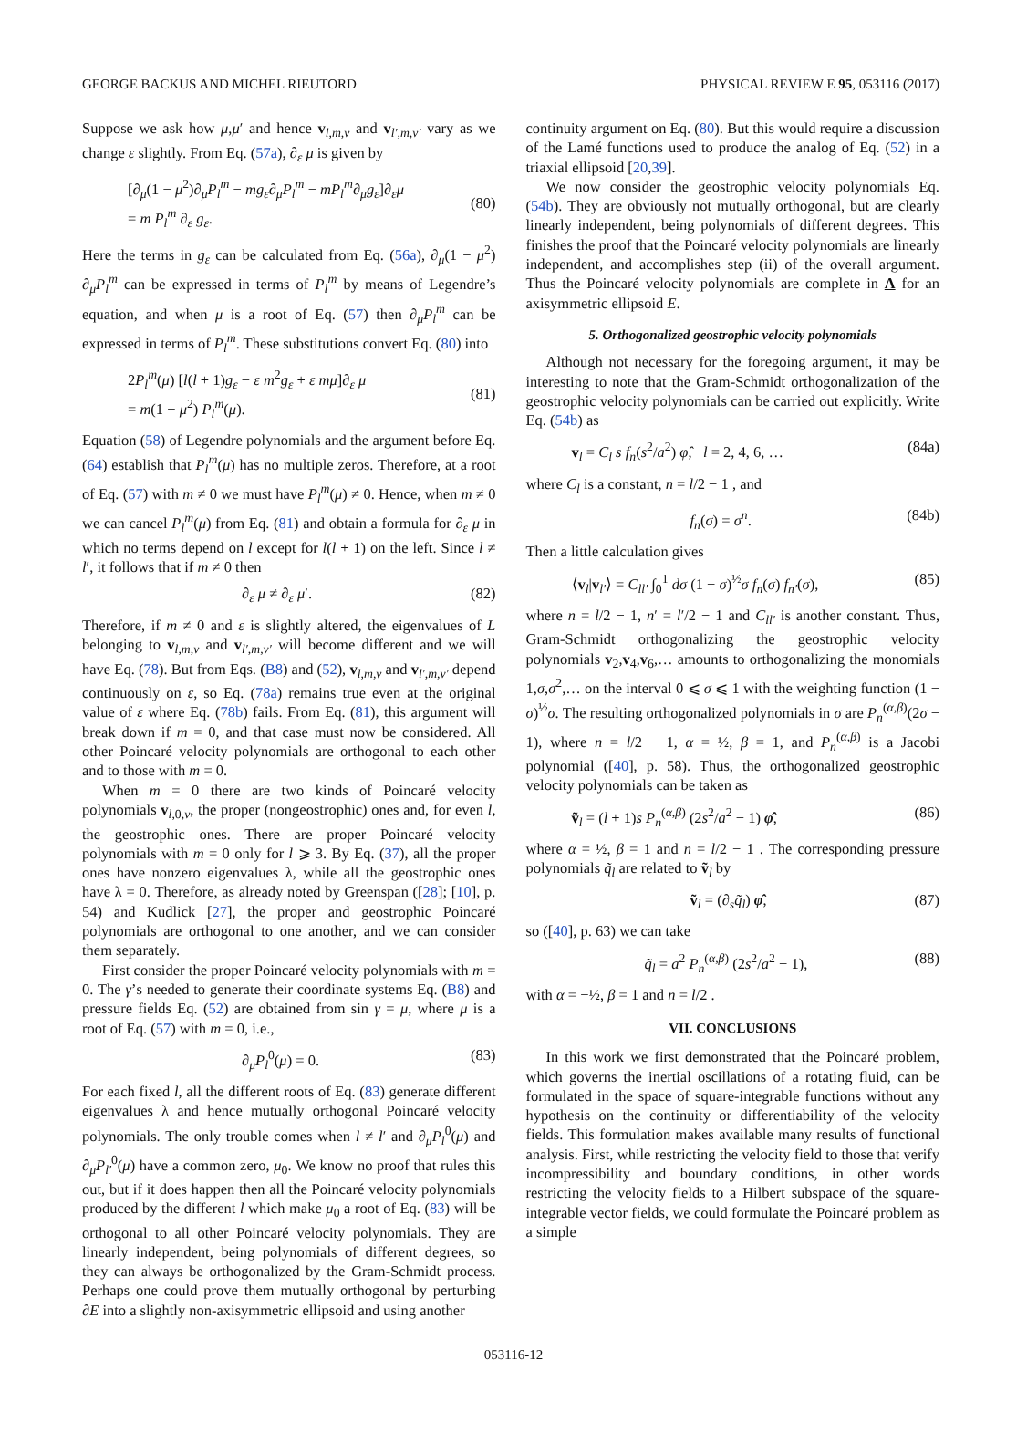GEORGE BACKUS AND MICHEL RIEUTORD PHYSICAL REVIEW E 95, 053116 (2017)
Suppose we ask how μ,μ′ and hence v<sub>l,m,ν</sub> and v<sub>l′,m,ν′</sub> vary as we change ε slightly. From Eq. (57a), ∂<sub>ε</sub> μ is given by
[∂<sub>μ</sub>(1 − μ<sup>2</sup>)∂<sub>μ</sub>P<sub>l</sub><sup>m</sup> − mg<sub>ε</sub>∂<sub>μ</sub>P<sub>l</sub><sup>m</sup> − mP<sub>l</sub><sup>m</sup>∂<sub>μ</sub>g<sub>ε</sub>]∂<sub>ε</sub>μ
= m P<sub>l</sub><sup>m</sup> ∂<sub>ε</sub> g<sub>ε</sub>.
(80)
Here the terms in g<sub>ε</sub> can be calculated from Eq. (56a), ∂<sub>μ</sub>(1 − μ<sup>2</sup>) ∂<sub>μ</sub>P<sub>l</sub><sup>m</sup> can be expressed in terms of P<sub>l</sub><sup>m</sup> by means of Legendre’s equation, and when μ is a root of Eq. (57) then ∂<sub>μ</sub>P<sub>l</sub><sup>m</sup> can be expressed in terms of P<sub>l</sub><sup>m</sup>. These substitutions convert Eq. (80) into
2P<sub>l</sub><sup>m</sup>(μ) [l(l + 1)g<sub>ε</sub> − ε m<sup>2</sup>g<sub>ε</sub> + ε mμ]∂<sub>ε</sub> μ
= m(1 − μ<sup>2</sup>) P<sub>l</sub><sup>m</sup>(μ).
(81)
Equation (58) of Legendre polynomials and the argument before Eq. (64) establish that P<sub>l</sub><sup>m</sup>(μ) has no multiple zeros. Therefore, at a root of Eq. (57) with m ≠ 0 we must have P<sub>l</sub><sup>m</sup>(μ) ≠ 0. Hence, when m ≠ 0 we can cancel P<sub>l</sub><sup>m</sup>(μ) from Eq. (81) and obtain a formula for ∂<sub>ε</sub> μ in which no terms depend on l except for l(l + 1) on the left. Since l ≠ l′, it follows that if m ≠ 0 then
∂<sub>ε</sub> μ ≠ ∂<sub>ε</sub> μ′. (82)
Therefore, if m ≠ 0 and ε is slightly altered, the eigenvalues of L belonging to v<sub>l,m,ν</sub> and v<sub>l′,m,ν′</sub> will become different and we will have Eq. (78). But from Eqs. (B8) and (52), v<sub>l,m,ν</sub> and v<sub>l′,m,ν′</sub> depend continuously on ε, so Eq. (78a) remains true even at the original value of ε where Eq. (78b) fails. From Eq. (81), this argument will break down if m = 0, and that case must now be considered. All other Poincaré velocity polynomials are orthogonal to each other and to those with m = 0.
When m = 0 there are two kinds of Poincaré velocity polynomials v<sub>l,0,ν</sub>, the proper (nongeostrophic) ones and, for even l, the geostrophic ones. There are proper Poincaré velocity polynomials with m = 0 only for l ⩾ 3. By Eq. (37), all the proper ones have nonzero eigenvalues λ, while all the geostrophic ones have λ = 0. Therefore, as already noted by Greenspan ([28]; [10], p. 54) and Kudlick [27], the proper and geostrophic Poincaré polynomials are orthogonal to one another, and we can consider them separately.
First consider the proper Poincaré velocity polynomials with m = 0. The γ’s needed to generate their coordinate systems Eq. (B8) and pressure fields Eq. (52) are obtained from sin γ = μ, where μ is a root of Eq. (57) with m = 0, i.e.,
∂<sub>μ</sub>P<sub>l</sub><sup>0</sup>(μ) = 0. (83)
For each fixed l, all the different roots of Eq. (83) generate different eigenvalues λ and hence mutually orthogonal Poincaré velocity polynomials. The only trouble comes when l ≠ l′ and ∂<sub>μ</sub>P<sub>l</sub><sup>0</sup>(μ) and ∂<sub>μ</sub>P<sub>l′</sub><sup>0</sup>(μ) have a common zero, μ<sub>0</sub>. We know no proof that rules this out, but if it does happen then all the Poincaré velocity polynomials produced by the different l which make μ<sub>0</sub> a root of Eq. (83) will be orthogonal to all other Poincaré velocity polynomials. They are linearly independent, being polynomials of different degrees, so they can always be orthogonalized by the Gram-Schmidt process. Perhaps one could prove them mutually orthogonal by perturbing ∂E into a slightly non-axisymmetric ellipsoid and using another
continuity argument on Eq. (80). But this would require a discussion of the Lamé functions used to produce the analog of Eq. (52) in a triaxial ellipsoid [20,39].
We now consider the geostrophic velocity polynomials Eq. (54b). They are obviously not mutually orthogonal, but are clearly linearly independent, being polynomials of different degrees. This finishes the proof that the Poincaré velocity polynomials are linearly independent, and accomplishes step (ii) of the overall argument. Thus the Poincaré velocity polynomials are complete in Λ for an axisymmetric ellipsoid E.
5. Orthogonalized geostrophic velocity polynomials
Although not necessary for the foregoing argument, it may be interesting to note that the Gram-Schmidt orthogonalization of the geostrophic velocity polynomials can be carried out explicitly. Write Eq. (54b) as
v<sub>l</sub> = C<sub>l</sub> s f<sub>n</sub>(s<sup>2</sup>/a<sup>2</sup>) φ̂, l = 2, 4, 6, … (84a)
where C<sub>l</sub> is a constant, n = l/2 − 1 , and
f<sub>n</sub>(σ) = σ<sup>n</sup>. (84b)
Then a little calculation gives
⟨v<sub>l</sub>|v<sub>l′</sub>⟩ = C<sub>ll′</sub> ∫<sub>0</sub><sup>1</sup> dσ (1 − σ)<sup>½</sup>σ f<sub>n</sub>(σ) f<sub>n′</sub>(σ), (85)
where n = l/2 − 1, n′ = l′/2 − 1 and C<sub>ll′</sub> is another constant. Thus, Gram-Schmidt orthogonalizing the geostrophic velocity polynomials v<sub>2</sub>,v<sub>4</sub>,v<sub>6</sub>,… amounts to orthogonalizing the monomials 1,σ,σ<sup>2</sup>,… on the interval 0 ⩽ σ ⩽ 1 with the weighting function (1 − σ)<sup>½</sup>σ. The resulting orthogonalized polynomials in σ are P<sub>n</sub><sup>(α,β)</sup>(2σ − 1), where n = l/2 − 1, α = ½, β = 1, and P<sub>n</sub><sup>(α,β)</sup> is a Jacobi polynomial ([40], p. 58). Thus, the orthogonalized geostrophic velocity polynomials can be taken as
ṽ<sub>l</sub> = (l + 1)s P<sub>n</sub><sup>(α,β)</sup> (2s<sup>2</sup>/a<sup>2</sup> − 1) φ̂, (86)
where α = ½, β = 1 and n = l/2 − 1 . The corresponding pressure polynomials q̃<sub>l</sub> are related to ṽ<sub>l</sub> by
ṽ<sub>l</sub> = (∂<sub>s</sub>q̃<sub>l</sub>) φ̂, (87)
so ([40], p. 63) we can take
q̃<sub>l</sub> = a<sup>2</sup> P<sub>n</sub><sup>(α,β)</sup> (2s<sup>2</sup>/a<sup>2</sup> − 1), (88)
with α = −½, β = 1 and n = l/2 .
VII. CONCLUSIONS
In this work we first demonstrated that the Poincaré problem, which governs the inertial oscillations of a rotating fluid, can be formulated in the space of square-integrable functions without any hypothesis on the continuity or differentiability of the velocity fields. This formulation makes available many results of functional analysis. First, while restricting the velocity field to those that verify incompressibility and boundary conditions, in other words restricting the velocity fields to a Hilbert subspace of the square-integrable vector fields, we could formulate the Poincaré problem as a simple
053116-12